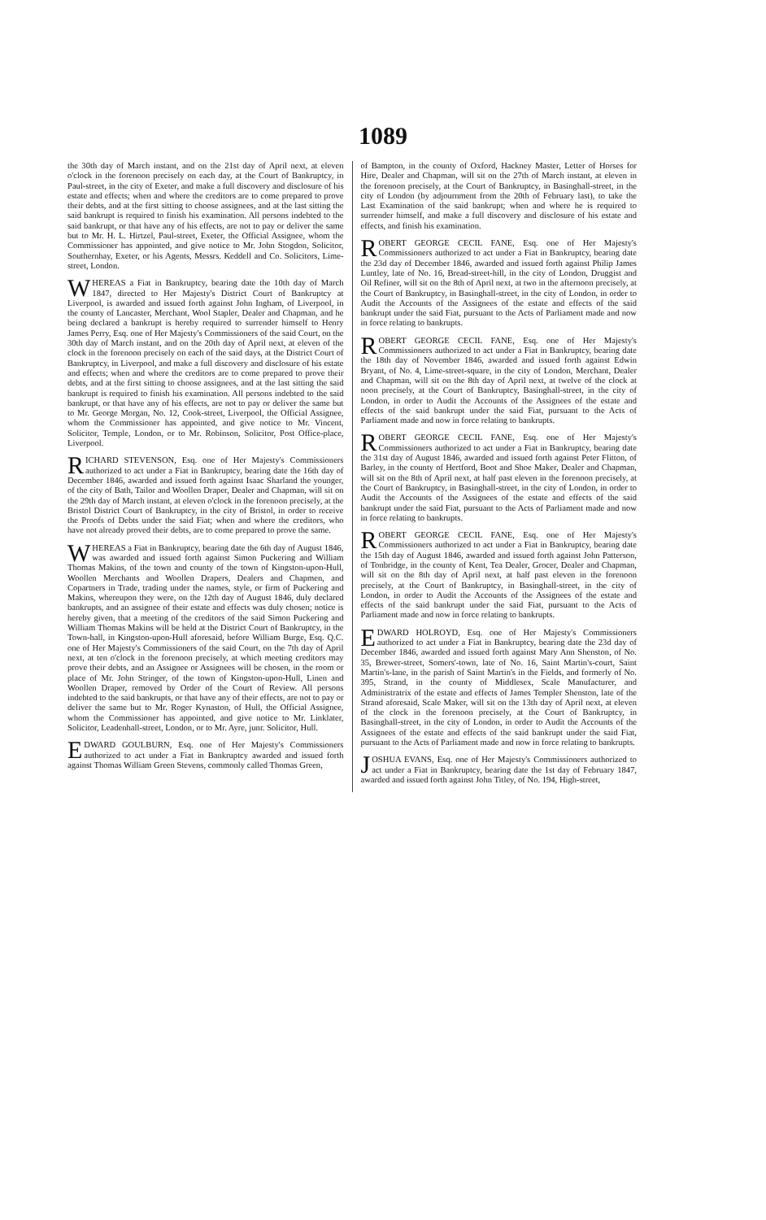1089
the 30th day of March instant, and on the 21st day of April next, at eleven o'clock in the forenoon precisely on each day, at the Court of Bankruptcy, in Paul-street, in the city of Exeter, and make a full discovery and disclosure of his estate and effects; when and where the creditors are to come prepared to prove their debts, and at the first sitting to choose assignees, and at the last sitting the said bankrupt is required to finish his examination. All persons indebted to the said bankrupt, or that have any of his effects, are not to pay or deliver the same but to Mr. H. L. Hirtzel, Paul-street, Exeter, the Official Assignee, whom the Commissioner has appointed, and give notice to Mr. John Stogdon, Solicitor, Southernhay, Exeter, or his Agents, Messrs. Keddell and Co. Solicitors, Lime-street, London.
WHEREAS a Fiat in Bankruptcy, bearing date the 10th day of March 1847, directed to Her Majesty's District Court of Bankruptcy at Liverpool, is awarded and issued forth against John Ingham, of Liverpool, in the county of Lancaster, Merchant, Wool Stapler, Dealer and Chapman, and he being declared a bankrupt is hereby required to surrender himself to Henry James Perry, Esq. one of Her Majesty's Commissioners of the said Court, on the 30th day of March instant, and on the 20th day of April next, at eleven of the clock in the forenoon precisely on each of the said days, at the District Court of Bankruptcy, in Liverpool, and make a full discovery and disclosure of his estate and effects; when and where the creditors are to come prepared to prove their debts, and at the first sitting to choose assignees, and at the last sitting the said bankrupt is required to finish his examination. All persons indebted to the said bankrupt, or that have any of his effects, are not to pay or deliver the same but to Mr. George Morgan, No. 12, Cook-street, Liverpool, the Official Assignee, whom the Commissioner has appointed, and give notice to Mr. Vincent, Solicitor, Temple, London, or to Mr. Robinson, Solicitor, Post Office-place, Liverpool.
RICHARD STEVENSON, Esq. one of Her Majesty's Commissioners authorized to act under a Fiat in Bankruptcy, bearing date the 16th day of December 1846, awarded and issued forth against Isaac Sharland the younger, of the city of Bath, Tailor and Woollen Draper, Dealer and Chapman, will sit on the 29th day of March instant, at eleven o'clock in the forenoon precisely, at the Bristol District Court of Bankruptcy, in the city of Bristol, in order to receive the Proofs of Debts under the said Fiat; when and where the creditors, who have not already proved their debts, are to come prepared to prove the same.
WHEREAS a Fiat in Bankruptcy, bearing date the 6th day of August 1846, was awarded and issued forth against Simon Puckering and William Thomas Makins, of the town and county of the town of Kingston-upon-Hull, Woollen Merchants and Woollen Drapers, Dealers and Chapmen, and Copartners in Trade, trading under the names, style, or firm of Puckering and Makins, whereupon they were, on the 12th day of August 1846, duly declared bankrupts, and an assignee of their estate and effects was duly chosen; notice is hereby given, that a meeting of the creditors of the said Simon Puckering and William Thomas Makins will be held at the District Court of Bankruptcy, in the Town-hall, in Kingston-upon-Hull aforesaid, before William Burge, Esq. Q.C. one of Her Majesty's Commissioners of the said Court, on the 7th day of April next, at ten o'clock in the forenoon precisely, at which meeting creditors may prove their debts, and an Assignee or Assignees will be chosen, in the room or place of Mr. John Stringer, of the town of Kingston-upon-Hull, Linen and Woollen Draper, removed by Order of the Court of Review. All persons indebted to the said bankrupts, or that have any of their effects, are not to pay or deliver the same but to Mr. Roger Kynaston, of Hull, the Official Assignee, whom the Commissioner has appointed, and give notice to Mr. Linklater, Solicitor, Leadenhall-street, London, or to Mr. Ayre, junr. Solicitor, Hull.
EDWARD GOULBURN, Esq. one of Her Majesty's Commissioners authorized to act under a Fiat in Bankruptcy awarded and issued forth against Thomas William Green Stevens, commonly called Thomas Green,
of Bampton, in the county of Oxford, Hackney Master, Letter of Horses for Hire, Dealer and Chapman, will sit on the 27th of March instant, at eleven in the forenoon precisely, at the Court of Bankruptcy, in Basinghall-street, in the city of London (by adjournment from the 20th of February last), to take the Last Examination of the said bankrupt; when and where he is required to surrender himself, and make a full discovery and disclosure of his estate and effects, and finish his examination.
ROBERT GEORGE CECIL FANE, Esq. one of Her Majesty's Commissioners authorized to act under a Fiat in Bankruptcy, bearing date the 23d day of December 1846, awarded and issued forth against Philip James Luntley, late of No. 16, Bread-street-hill, in the city of London, Druggist and Oil Refiner, will sit on the 8th of April next, at two in the afternoon precisely, at the Court of Bankruptcy, in Basinghall-street, in the city of London, in order to Audit the Accounts of the Assignees of the estate and effects of the said bankrupt under the said Fiat, pursuant to the Acts of Parliament made and now in force relating to bankrupts.
ROBERT GEORGE CECIL FANE, Esq. one of Her Majesty's Commissioners authorized to act under a Fiat in Bankruptcy, bearing date the 18th day of November 1846, awarded and issued forth against Edwin Bryant, of No. 4, Lime-street-square, in the city of London, Merchant, Dealer and Chapman, will sit on the 8th day of April next, at twelve of the clock at noon precisely, at the Court of Bankruptcy, Basinghall-street, in the city of London, in order to Audit the Accounts of the Assignees of the estate and effects of the said bankrupt under the said Fiat, pursuant to the Acts of Parliament made and now in force relating to bankrupts.
ROBERT GEORGE CECIL FANE, Esq. one of Her Majesty's Commissioners authorized to act under a Fiat in Bankruptcy, bearing date the 31st day of August 1846, awarded and issued forth against Peter Flitton, of Barley, in the county of Hertford, Boot and Shoe Maker, Dealer and Chapman, will sit on the 8th of April next, at half past eleven in the forenoon precisely, at the Court of Bankruptcy, in Basinghall-street, in the city of London, in order to Audit the Accounts of the Assignees of the estate and effects of the said bankrupt under the said Fiat, pursuant to the Acts of Parliament made and now in force relating to bankrupts.
ROBERT GEORGE CECIL FANE, Esq. one of Her Majesty's Commissioners authorized to act under a Fiat in Bankruptcy, bearing date the 15th day of August 1846, awarded and issued forth against John Patterson, of Tonbridge, in the county of Kent, Tea Dealer, Grocer, Dealer and Chapman, will sit on the 8th day of April next, at half past eleven in the forenoon precisely, at the Court of Bankruptcy, in Basinghall-street, in the city of London, in order to Audit the Accounts of the Assignees of the estate and effects of the said bankrupt under the said Fiat, pursuant to the Acts of Parliament made and now in force relating to bankrupts.
EDWARD HOLROYD, Esq. one of Her Majesty's Commissioners authorized to act under a Fiat in Bankruptcy, bearing date the 23d day of December 1846, awarded and issued forth against Mary Ann Shenston, of No. 35, Brewer-street, Somers'-town, late of No. 16, Saint Martin's-court, Saint Martin's-lane, in the parish of Saint Martin's in the Fields, and formerly of No. 395, Strand, in the county of Middlesex, Scale Manufacturer, and Administratrix of the estate and effects of James Templer Shenston, late of the Strand aforesaid, Scale Maker, will sit on the 13th day of April next, at eleven of the clock in the forenoon precisely, at the Court of Bankruptcy, in Basinghall-street, in the city of London, in order to Audit the Accounts of the Assignees of the estate and effects of the said bankrupt under the said Fiat, pursuant to the Acts of Parliament made and now in force relating to bankrupts.
JOSHUA EVANS, Esq. one of Her Majesty's Commissioners authorized to act under a Fiat in Bankruptcy, bearing date the 1st day of February 1847, awarded and issued forth against John Titley, of No. 194, High-street,